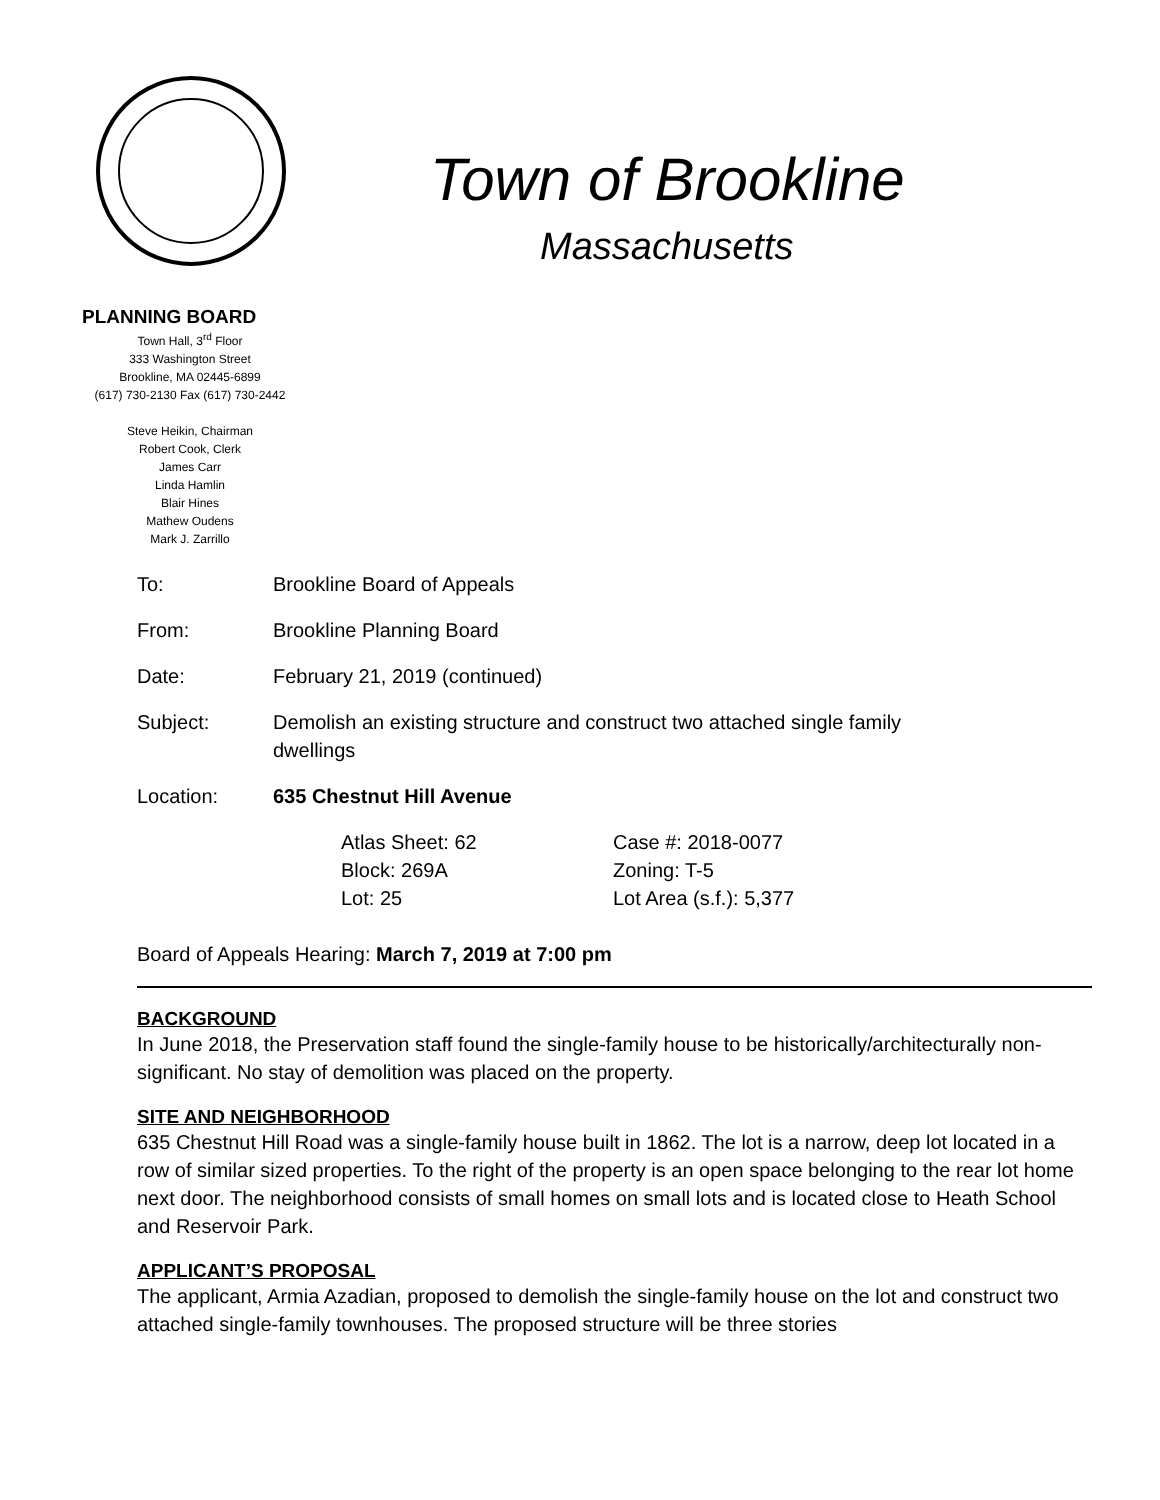Town of Brookline
Massachusetts
PLANNING BOARD
Town Hall, 3<sup>rd</sup> Floor
333 Washington Street
Brookline, MA 02445-6899
(617) 730-2130 Fax (617) 730-2442
Steve Heikin, Chairman
Robert Cook, Clerk
James Carr
Linda Hamlin
Blair Hines
Mathew Oudens
Mark J. Zarrillo
To: Brookline Board of Appeals
From: Brookline Planning Board
Date: February 21, 2019 (continued)
Subject: Demolish an existing structure and construct two attached single family dwellings
Location: 635 Chestnut Hill Avenue
Atlas Sheet: 62
Block: 269A
Lot: 25
Case #: 2018-0077
Zoning: T-5
Lot Area (s.f.): 5,377
Board of Appeals Hearing: March 7, 2019 at 7:00 pm
BACKGROUND
In June 2018, the Preservation staff found the single-family house to be historically/architecturally non-significant. No stay of demolition was placed on the property.
SITE AND NEIGHBORHOOD
635 Chestnut Hill Road was a single-family house built in 1862. The lot is a narrow, deep lot located in a row of similar sized properties. To the right of the property is an open space belonging to the rear lot home next door. The neighborhood consists of small homes on small lots and is located close to Heath School and Reservoir Park.
APPLICANT’S PROPOSAL
The applicant, Armia Azadian, proposed to demolish the single-family house on the lot and construct two attached single-family townhouses. The proposed structure will be three stories